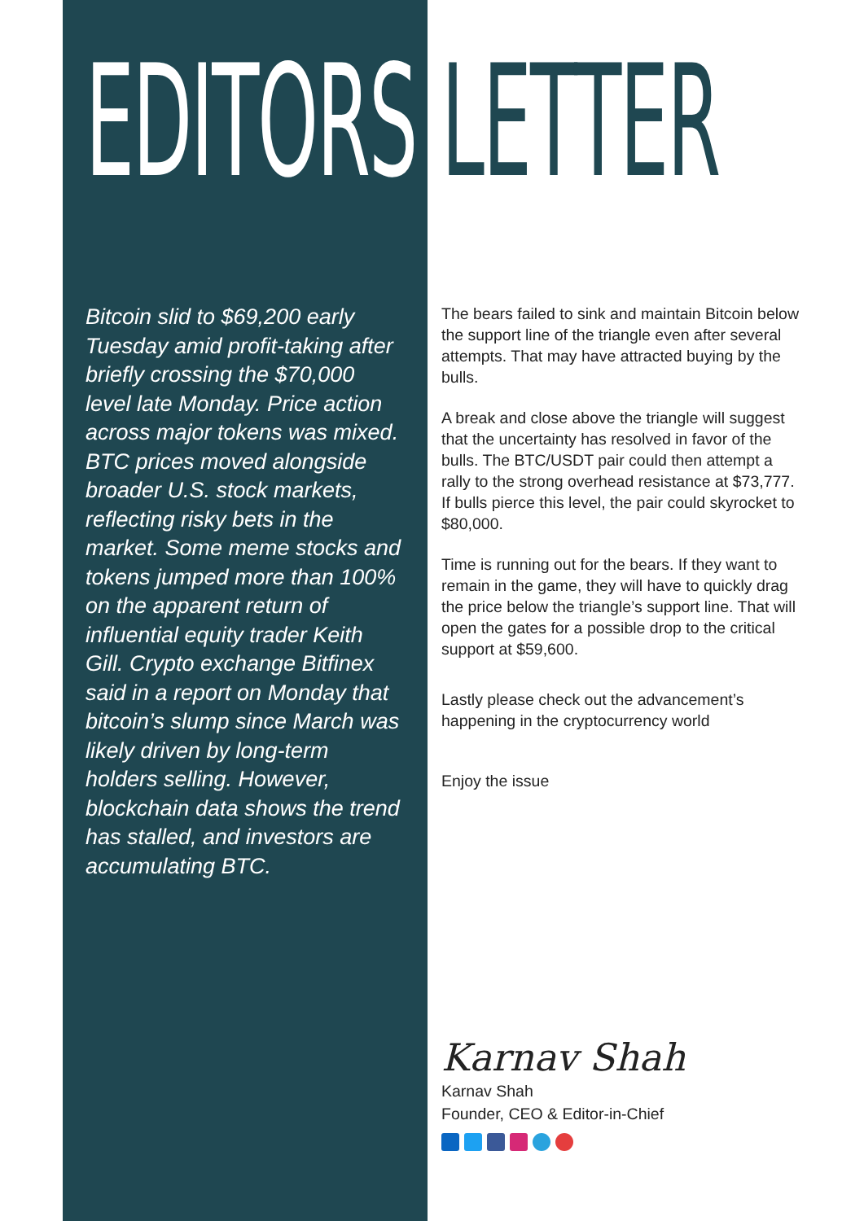EDITORS
Bitcoin slid to $69,200 early Tuesday amid profit-taking after briefly crossing the $70,000 level late Monday. Price action across major tokens was mixed. BTC prices moved alongside broader U.S. stock markets, reflecting risky bets in the market. Some meme stocks and tokens jumped more than 100% on the apparent return of influential equity trader Keith Gill. Crypto exchange Bitfinex said in a report on Monday that bitcoin’s slump since March was likely driven by long-term holders selling. However, blockchain data shows the trend has stalled, and investors are accumulating BTC.
LETTER
The bears failed to sink and maintain Bitcoin below the support line of the triangle even after several attempts. That may have attracted buying by the bulls.
A break and close above the triangle will suggest that the uncertainty has resolved in favor of the bulls. The BTC/USDT pair could then attempt a rally to the strong overhead resistance at $73,777. If bulls pierce this level, the pair could skyrocket to $80,000.
Time is running out for the bears. If they want to remain in the game, they will have to quickly drag the price below the triangle’s support line. That will open the gates for a possible drop to the critical support at $59,600.
Lastly please check out the advancement’s happening in the cryptocurrency world
Enjoy the issue
Karnav Shah
Karnav Shah
Founder, CEO & Editor-in-Chief